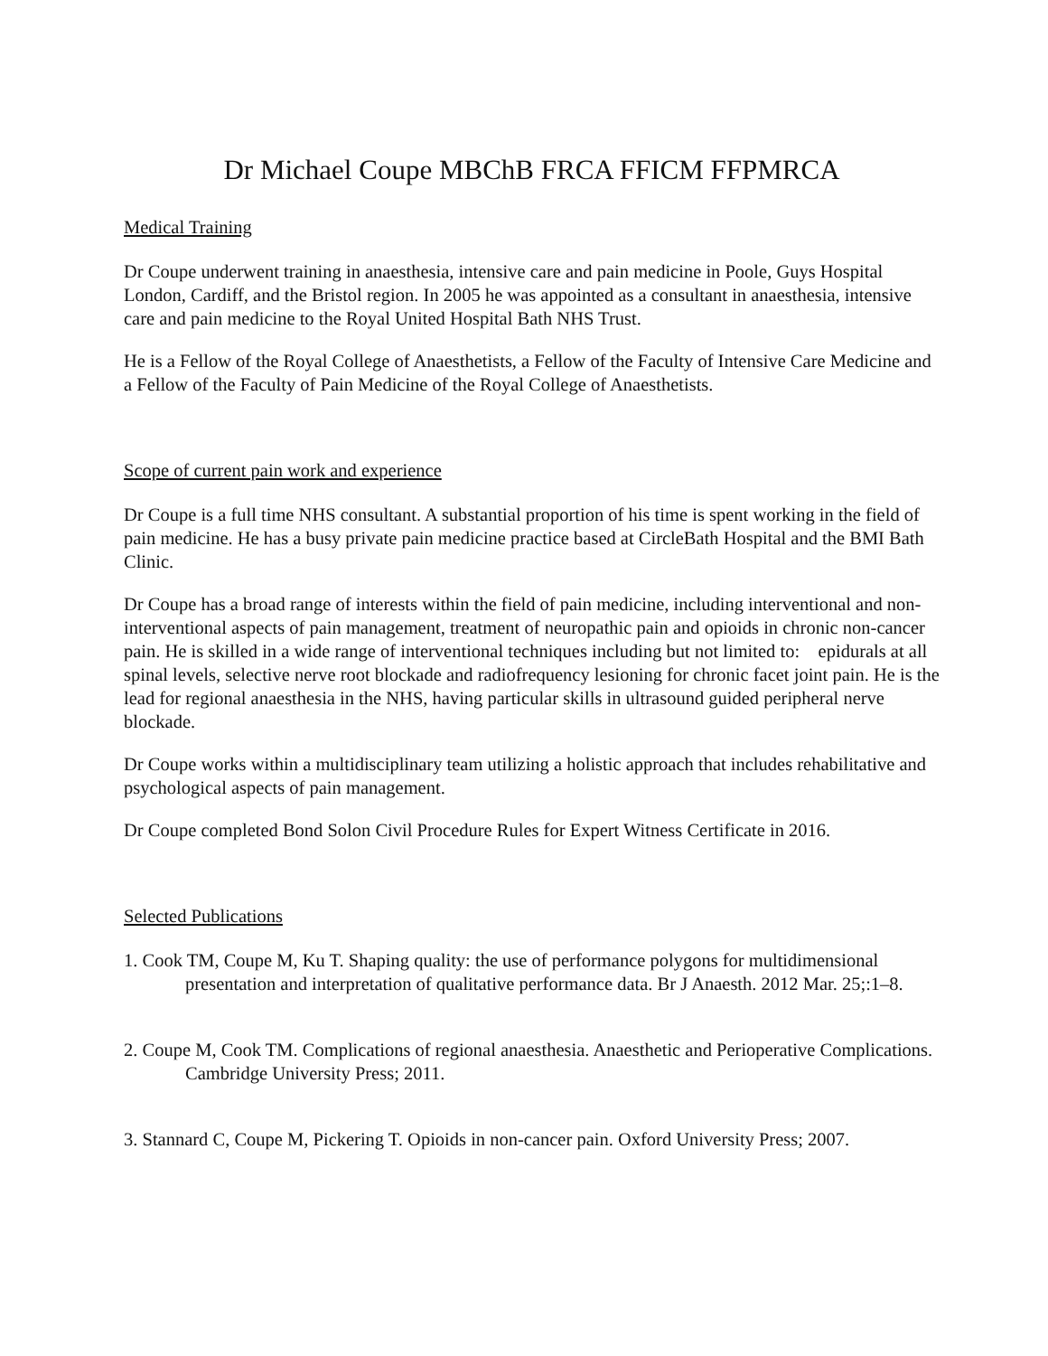Dr Michael Coupe MBChB FRCA FFICM FFPMRCA
Medical Training
Dr Coupe underwent training in anaesthesia, intensive care and pain medicine in Poole, Guys Hospital London, Cardiff, and the Bristol region. In 2005 he was appointed as a consultant in anaesthesia, intensive care and pain medicine to the Royal United Hospital Bath NHS Trust.
He is a Fellow of the Royal College of Anaesthetists, a Fellow of the Faculty of Intensive Care Medicine and a Fellow of the Faculty of Pain Medicine of the Royal College of Anaesthetists.
Scope of current pain work and experience
Dr Coupe is a full time NHS consultant. A substantial proportion of his time is spent working in the field of pain medicine. He has a busy private pain medicine practice based at CircleBath Hospital and the BMI Bath Clinic.
Dr Coupe has a broad range of interests within the field of pain medicine, including interventional and non-interventional aspects of pain management, treatment of neuropathic pain and opioids in chronic non-cancer pain. He is skilled in a wide range of interventional techniques including but not limited to: epidurals at all spinal levels, selective nerve root blockade and radiofrequency lesioning for chronic facet joint pain. He is the lead for regional anaesthesia in the NHS, having particular skills in ultrasound guided peripheral nerve blockade.
Dr Coupe works within a multidisciplinary team utilizing a holistic approach that includes rehabilitative and psychological aspects of pain management.
Dr Coupe completed Bond Solon Civil Procedure Rules for Expert Witness Certificate in 2016.
Selected Publications
1. Cook TM, Coupe M, Ku T. Shaping quality: the use of performance polygons for multidimensional presentation and interpretation of qualitative performance data. Br J Anaesth. 2012 Mar. 25;:1–8.
2. Coupe M, Cook TM. Complications of regional anaesthesia. Anaesthetic and Perioperative Complications. Cambridge University Press; 2011.
3. Stannard C, Coupe M, Pickering T. Opioids in non-cancer pain. Oxford University Press; 2007.